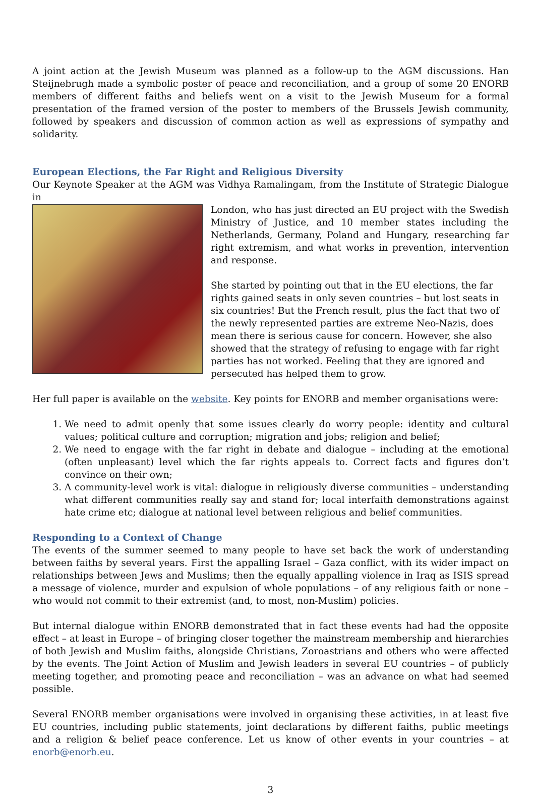A joint action at the Jewish Museum was planned as a follow-up to the AGM discussions. Han Steijnebrugh made a symbolic poster of peace and reconciliation, and a group of some 20 ENORB members of different faiths and beliefs went on a visit to the Jewish Museum for a formal presentation of the framed version of the poster to members of the Brussels Jewish community, followed by speakers and discussion of common action as well as expressions of sympathy and solidarity.
European Elections, the Far Right and Religious Diversity
Our Keynote Speaker at the AGM was Vidhya Ramalingam, from the Institute of Strategic Dialogue in
London, who has just directed an EU project with the Swedish Ministry of Justice, and 10 member states including the Netherlands, Germany, Poland and Hungary, researching far right extremism, and what works in prevention, intervention and response.
She started by pointing out that in the EU elections, the far rights gained seats in only seven countries – but lost seats in six countries! But the French result, plus the fact that two of the newly represented parties are extreme Neo-Nazis, does mean there is serious cause for concern. However, she also showed that the strategy of refusing to engage with far right parties has not worked. Feeling that they are ignored and persecuted has helped them to grow.
Her full paper is available on the website. Key points for ENORB and member organisations were:
1. We need to admit openly that some issues clearly do worry people: identity and cultural values; political culture and corruption; migration and jobs; religion and belief;
2. We need to engage with the far right in debate and dialogue – including at the emotional (often unpleasant) level which the far rights appeals to. Correct facts and figures don’t convince on their own;
3. A community-level work is vital: dialogue in religiously diverse communities – understanding what different communities really say and stand for; local interfaith demonstrations against hate crime etc; dialogue at national level between religious and belief communities.
Responding to a Context of Change
The events of the summer seemed to many people to have set back the work of understanding between faiths by several years. First the appalling Israel – Gaza conflict, with its wider impact on relationships between Jews and Muslims; then the equally appalling violence in Iraq as ISIS spread a message of violence, murder and expulsion of whole populations – of any religious faith or none – who would not commit to their extremist (and, to most, non-Muslim) policies.
But internal dialogue within ENORB demonstrated that in fact these events had had the opposite effect – at least in Europe – of bringing closer together the mainstream membership and hierarchies of both Jewish and Muslim faiths, alongside Christians, Zoroastrians and others who were affected by the events. The Joint Action of Muslim and Jewish leaders in several EU countries – of publicly meeting together, and promoting peace and reconciliation – was an advance on what had seemed possible.
Several ENORB member organisations were involved in organising these activities, in at least five EU countries, including public statements, joint declarations by different faiths, public meetings and a religion & belief peace conference. Let us know of other events in your countries – at enorb@enorb.eu.
3